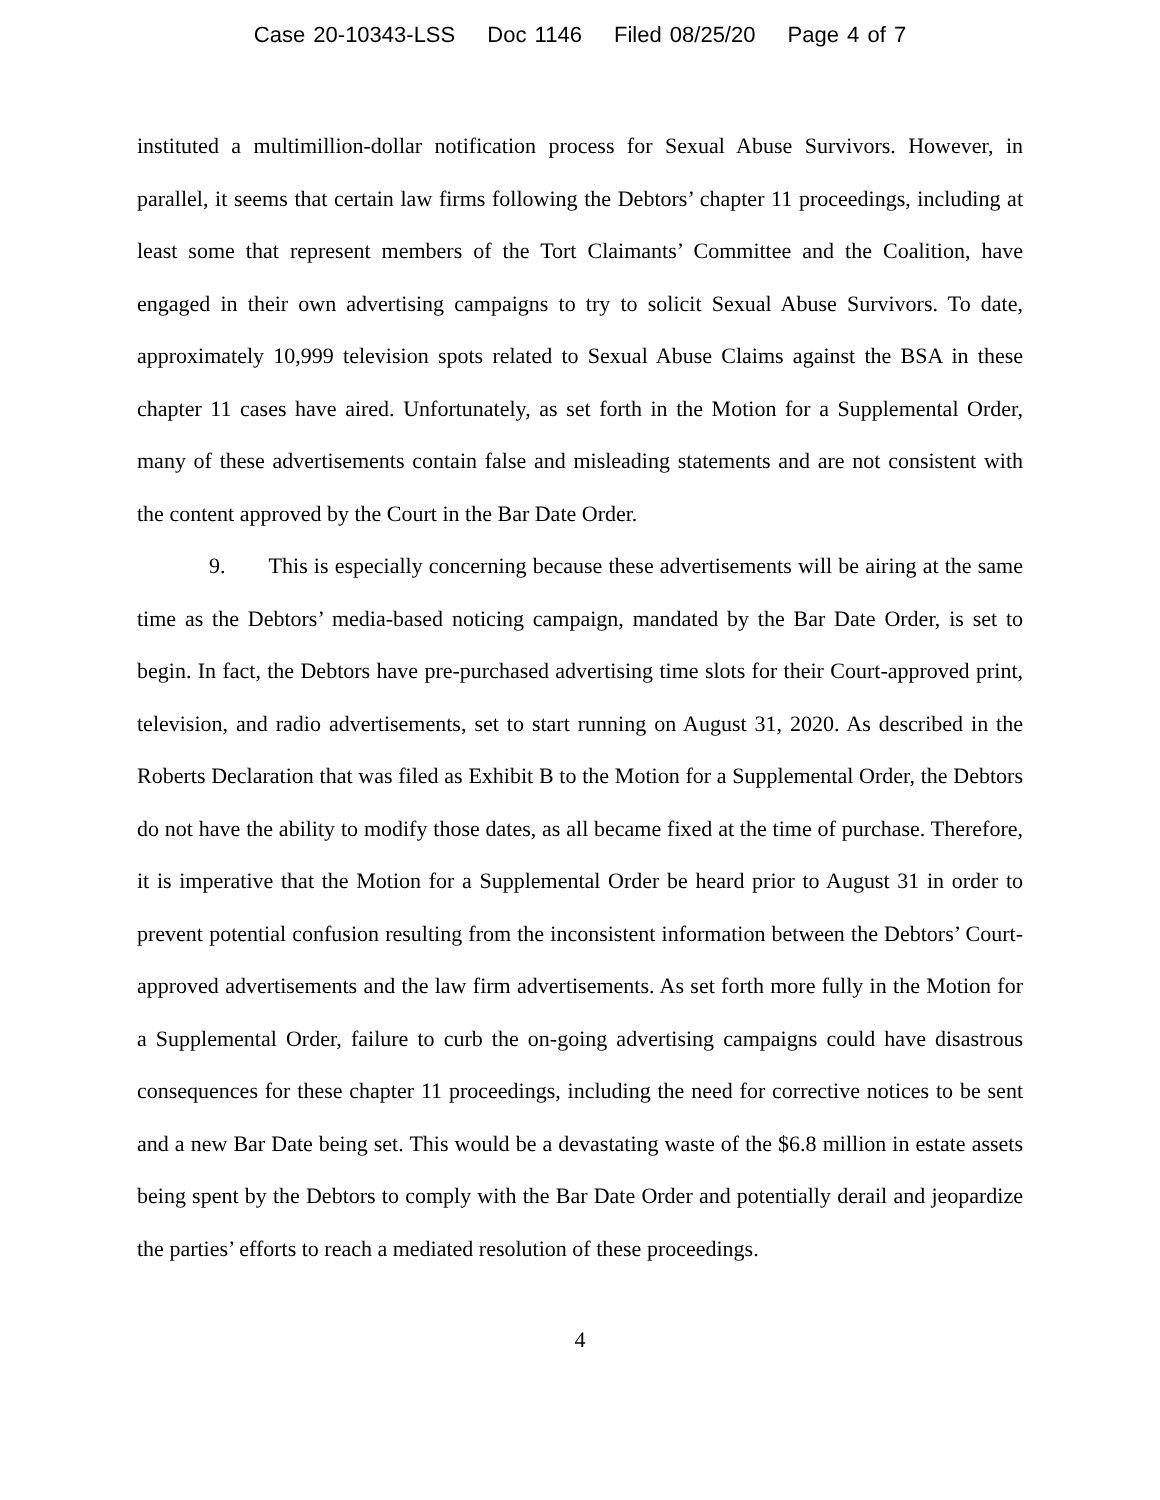Case 20-10343-LSS Doc 1146 Filed 08/25/20 Page 4 of 7
instituted a multimillion-dollar notification process for Sexual Abuse Survivors. However, in parallel, it seems that certain law firms following the Debtors’ chapter 11 proceedings, including at least some that represent members of the Tort Claimants’ Committee and the Coalition, have engaged in their own advertising campaigns to try to solicit Sexual Abuse Survivors. To date, approximately 10,999 television spots related to Sexual Abuse Claims against the BSA in these chapter 11 cases have aired. Unfortunately, as set forth in the Motion for a Supplemental Order, many of these advertisements contain false and misleading statements and are not consistent with the content approved by the Court in the Bar Date Order.
9. This is especially concerning because these advertisements will be airing at the same time as the Debtors’ media-based noticing campaign, mandated by the Bar Date Order, is set to begin. In fact, the Debtors have pre-purchased advertising time slots for their Court-approved print, television, and radio advertisements, set to start running on August 31, 2020. As described in the Roberts Declaration that was filed as Exhibit B to the Motion for a Supplemental Order, the Debtors do not have the ability to modify those dates, as all became fixed at the time of purchase. Therefore, it is imperative that the Motion for a Supplemental Order be heard prior to August 31 in order to prevent potential confusion resulting from the inconsistent information between the Debtors’ Court-approved advertisements and the law firm advertisements. As set forth more fully in the Motion for a Supplemental Order, failure to curb the on-going advertising campaigns could have disastrous consequences for these chapter 11 proceedings, including the need for corrective notices to be sent and a new Bar Date being set. This would be a devastating waste of the $6.8 million in estate assets being spent by the Debtors to comply with the Bar Date Order and potentially derail and jeopardize the parties’ efforts to reach a mediated resolution of these proceedings.
4